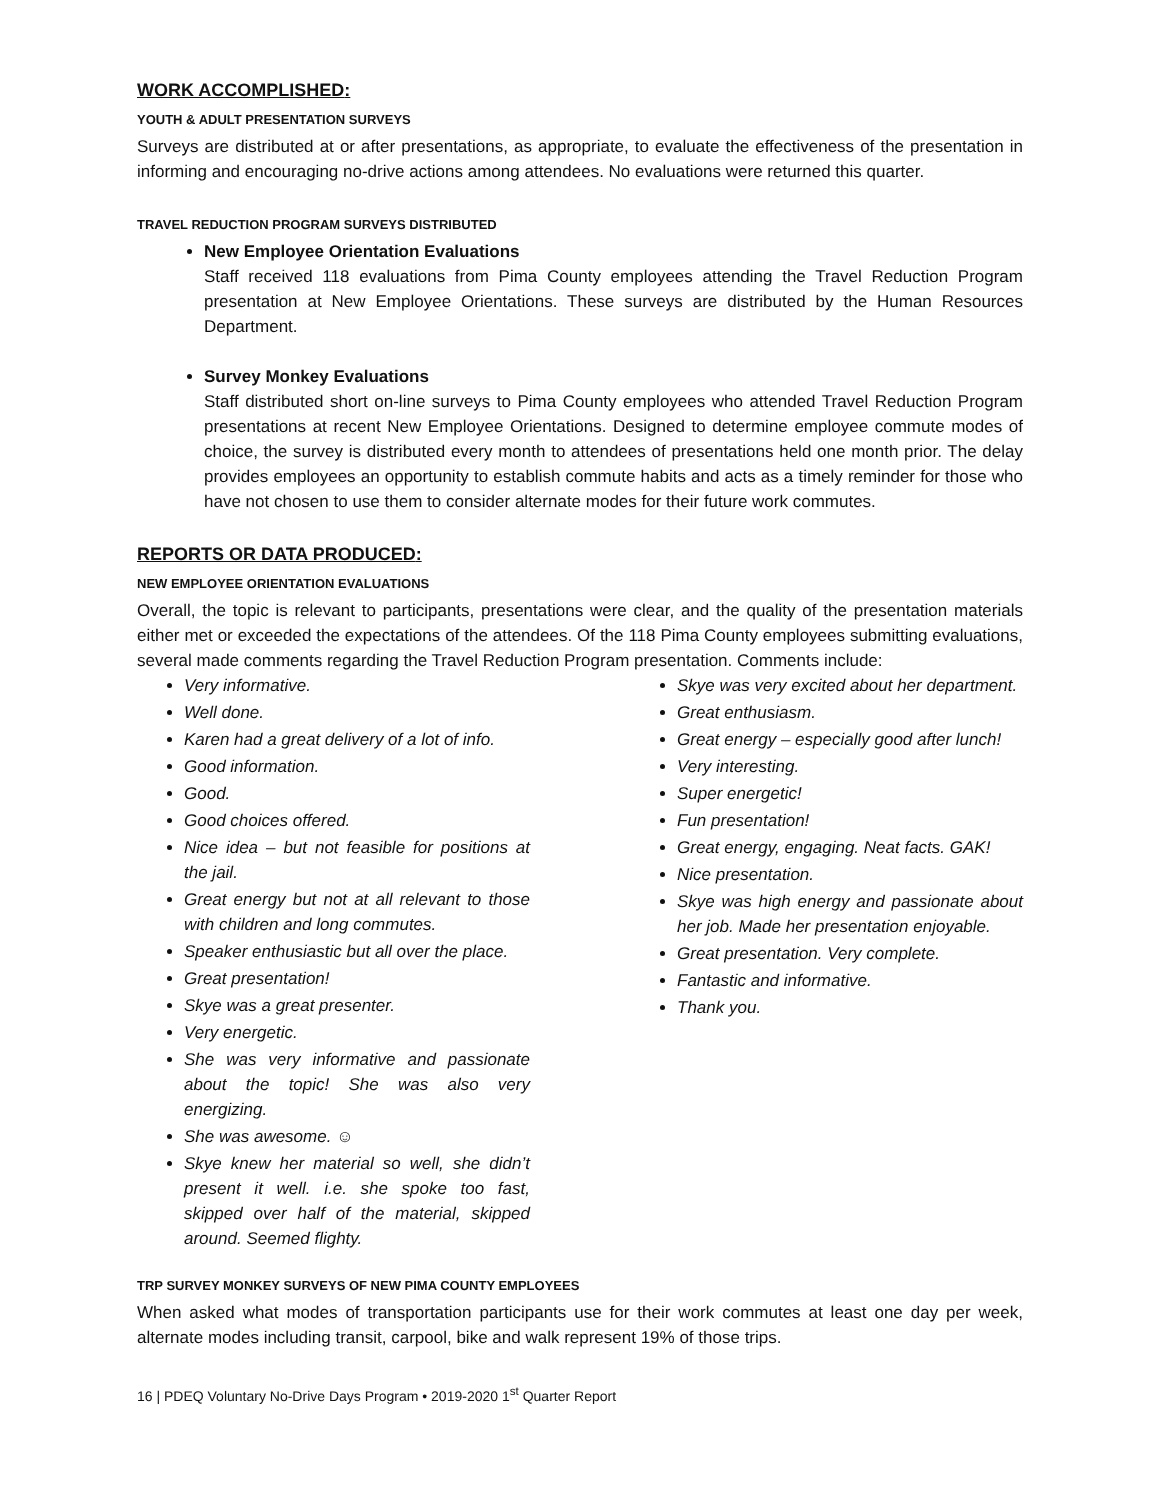WORK ACCOMPLISHED:
YOUTH & ADULT PRESENTATION SURVEYS
Surveys are distributed at or after presentations, as appropriate, to evaluate the effectiveness of the presentation in informing and encouraging no-drive actions among attendees. No evaluations were returned this quarter.
TRAVEL REDUCTION PROGRAM SURVEYS DISTRIBUTED
New Employee Orientation Evaluations
Staff received 118 evaluations from Pima County employees attending the Travel Reduction Program presentation at New Employee Orientations. These surveys are distributed by the Human Resources Department.
Survey Monkey Evaluations
Staff distributed short on-line surveys to Pima County employees who attended Travel Reduction Program presentations at recent New Employee Orientations. Designed to determine employee commute modes of choice, the survey is distributed every month to attendees of presentations held one month prior. The delay provides employees an opportunity to establish commute habits and acts as a timely reminder for those who have not chosen to use them to consider alternate modes for their future work commutes.
REPORTS OR DATA PRODUCED:
NEW EMPLOYEE ORIENTATION EVALUATIONS
Overall, the topic is relevant to participants, presentations were clear, and the quality of the presentation materials either met or exceeded the expectations of the attendees. Of the 118 Pima County employees submitting evaluations, several made comments regarding the Travel Reduction Program presentation. Comments include:
Very informative.
Well done.
Karen had a great delivery of a lot of info.
Good information.
Good.
Good choices offered.
Nice idea – but not feasible for positions at the jail.
Great energy but not at all relevant to those with children and long commutes.
Speaker enthusiastic but all over the place.
Great presentation!
Skye was a great presenter.
Very energetic.
She was very informative and passionate about the topic! She was also very energizing.
She was awesome. ☺
Skye knew her material so well, she didn’t present it well. i.e. she spoke too fast, skipped over half of the material, skipped around. Seemed flighty.
Skye was very excited about her department.
Great enthusiasm.
Great energy – especially good after lunch!
Very interesting.
Super energetic!
Fun presentation!
Great energy, engaging. Neat facts. GAK!
Nice presentation.
Skye was high energy and passionate about her job. Made her presentation enjoyable.
Great presentation. Very complete.
Fantastic and informative.
Thank you.
TRP SURVEY MONKEY SURVEYS OF NEW PIMA COUNTY EMPLOYEES
When asked what modes of transportation participants use for their work commutes at least one day per week, alternate modes including transit, carpool, bike and walk represent 19% of those trips.
16 | PDEQ Voluntary No-Drive Days Program • 2019-2020 1<sup>st</sup> Quarter Report